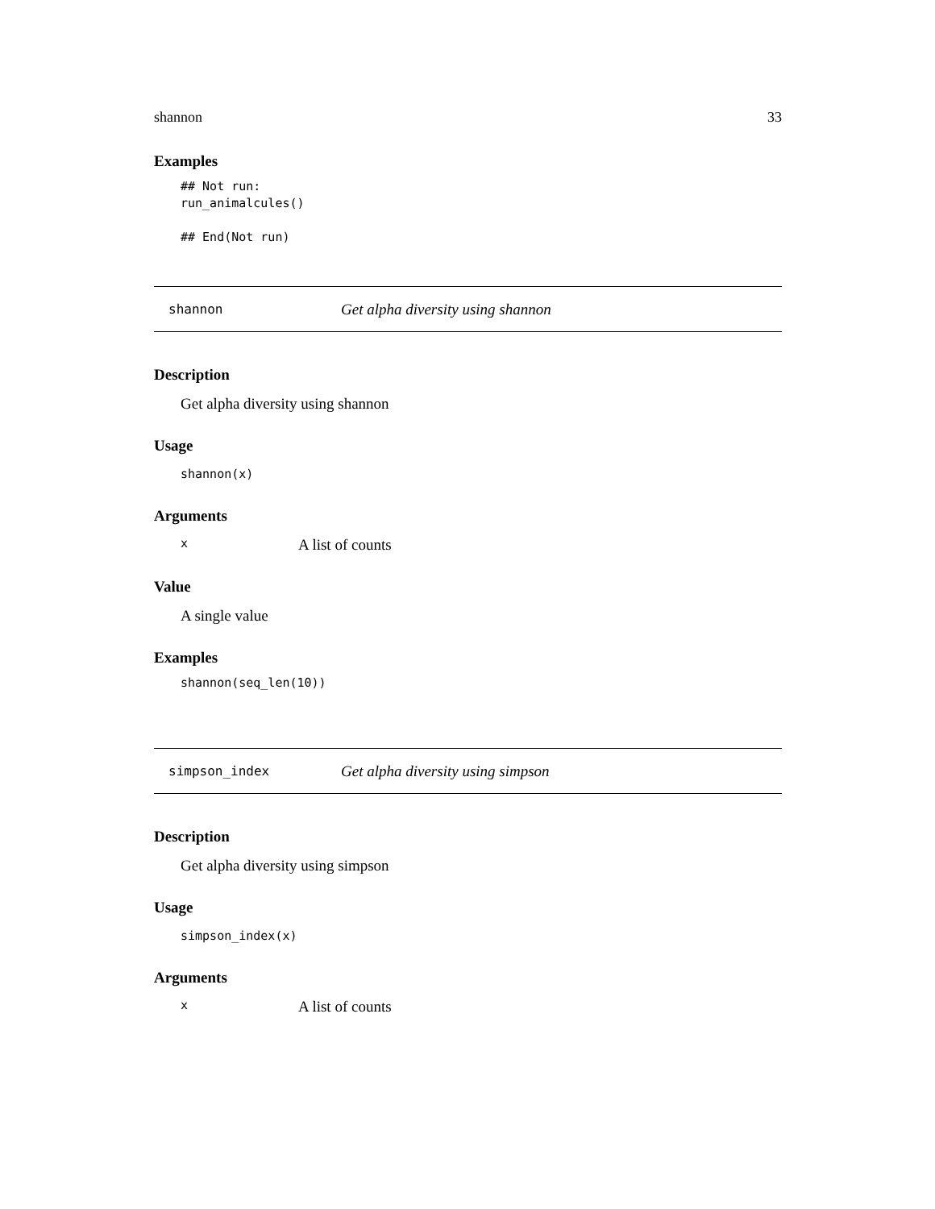shannon 33
Examples
## Not run: run_animalcules() ## End(Not run)
shannon Get alpha diversity using shannon
Description
Get alpha diversity using shannon
Usage
shannon(x)
Arguments
x A list of counts
Value
A single value
Examples
shannon(seq_len(10))
simpson_index Get alpha diversity using simpson
Description
Get alpha diversity using simpson
Usage
simpson_index(x)
Arguments
x A list of counts